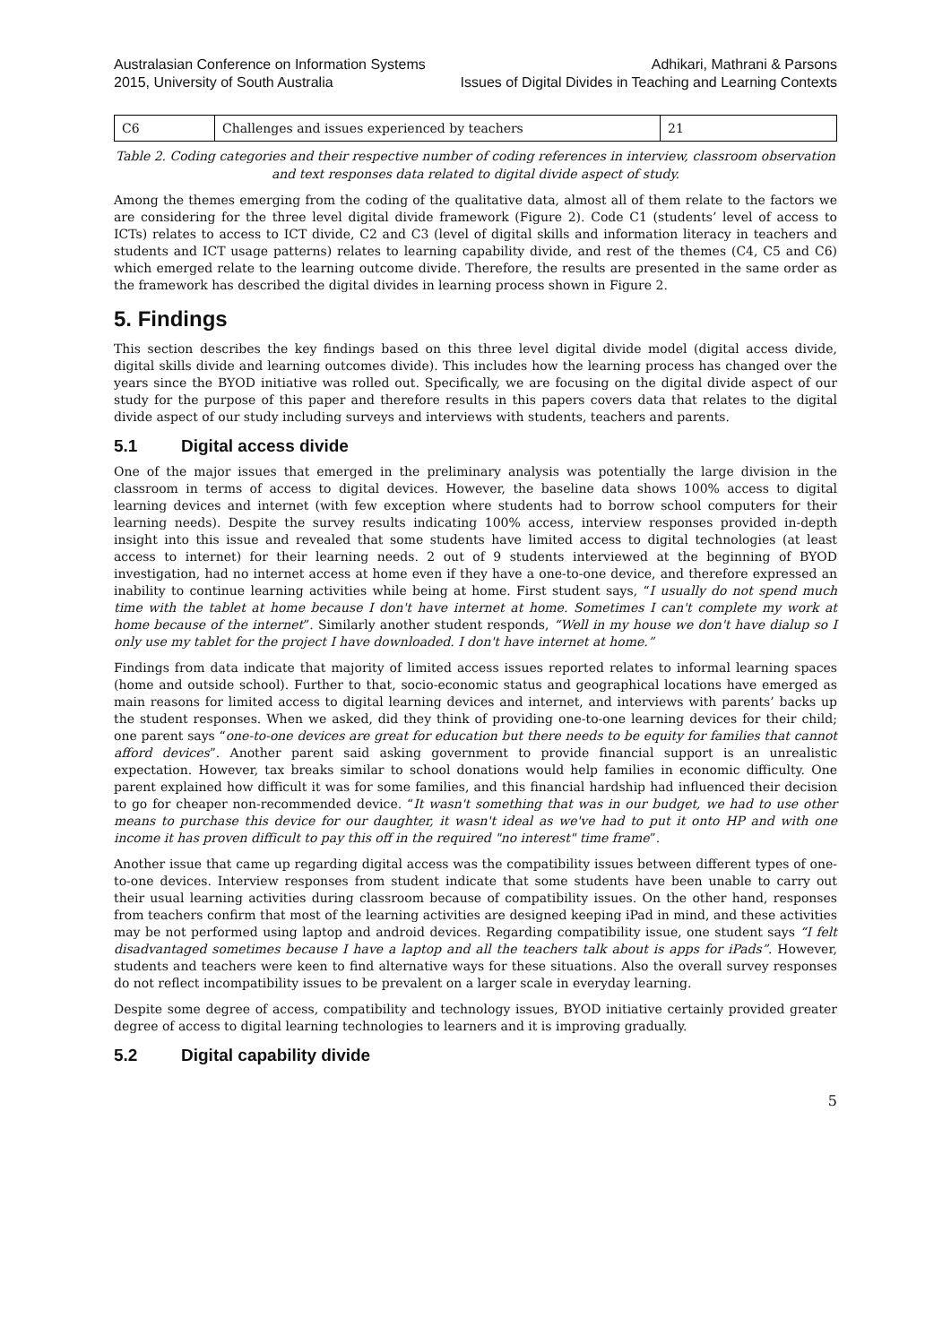Australasian Conference on Information Systems
2015, University of South Australia
Adhikari, Mathrani & Parsons
Issues of Digital Divides in Teaching and Learning Contexts
| C6 | Challenges and issues experienced by teachers | 21 |
Table 2. Coding categories and their respective number of coding references in interview, classroom observation and text responses data related to digital divide aspect of study.
Among the themes emerging from the coding of the qualitative data, almost all of them relate to the factors we are considering for the three level digital divide framework (Figure 2). Code C1 (students’ level of access to ICTs) relates to access to ICT divide, C2 and C3 (level of digital skills and information literacy in teachers and students and ICT usage patterns) relates to learning capability divide, and rest of the themes (C4, C5 and C6) which emerged relate to the learning outcome divide. Therefore, the results are presented in the same order as the framework has described the digital divides in learning process shown in Figure 2.
5. Findings
This section describes the key findings based on this three level digital divide model (digital access divide, digital skills divide and learning outcomes divide). This includes how the learning process has changed over the years since the BYOD initiative was rolled out. Specifically, we are focusing on the digital divide aspect of our study for the purpose of this paper and therefore results in this papers covers data that relates to the digital divide aspect of our study including surveys and interviews with students, teachers and parents.
5.1 Digital access divide
One of the major issues that emerged in the preliminary analysis was potentially the large division in the classroom in terms of access to digital devices. However, the baseline data shows 100% access to digital learning devices and internet (with few exception where students had to borrow school computers for their learning needs). Despite the survey results indicating 100% access, interview responses provided in-depth insight into this issue and revealed that some students have limited access to digital technologies (at least access to internet) for their learning needs. 2 out of 9 students interviewed at the beginning of BYOD investigation, had no internet access at home even if they have a one-to-one device, and therefore expressed an inability to continue learning activities while being at home. First student says, “I usually do not spend much time with the tablet at home because I don't have internet at home. Sometimes I can't complete my work at home because of the internet”. Similarly another student responds, “Well in my house we don't have dialup so I only use my tablet for the project I have downloaded. I don't have internet at home.”
Findings from data indicate that majority of limited access issues reported relates to informal learning spaces (home and outside school). Further to that, socio-economic status and geographical locations have emerged as main reasons for limited access to digital learning devices and internet, and interviews with parents’ backs up the student responses. When we asked, did they think of providing one-to-one learning devices for their child; one parent says “one-to-one devices are great for education but there needs to be equity for families that cannot afford devices”. Another parent said asking government to provide financial support is an unrealistic expectation. However, tax breaks similar to school donations would help families in economic difficulty. One parent explained how difficult it was for some families, and this financial hardship had influenced their decision to go for cheaper non-recommended device. “It wasn't something that was in our budget, we had to use other means to purchase this device for our daughter, it wasn't ideal as we've had to put it onto HP and with one income it has proven difficult to pay this off in the required "no interest" time frame”.
Another issue that came up regarding digital access was the compatibility issues between different types of one-to-one devices. Interview responses from student indicate that some students have been unable to carry out their usual learning activities during classroom because of compatibility issues. On the other hand, responses from teachers confirm that most of the learning activities are designed keeping iPad in mind, and these activities may be not performed using laptop and android devices. Regarding compatibility issue, one student says “I felt disadvantaged sometimes because I have a laptop and all the teachers talk about is apps for iPads”. However, students and teachers were keen to find alternative ways for these situations. Also the overall survey responses do not reflect incompatibility issues to be prevalent on a larger scale in everyday learning.
Despite some degree of access, compatibility and technology issues, BYOD initiative certainly provided greater degree of access to digital learning technologies to learners and it is improving gradually.
5.2 Digital capability divide
5